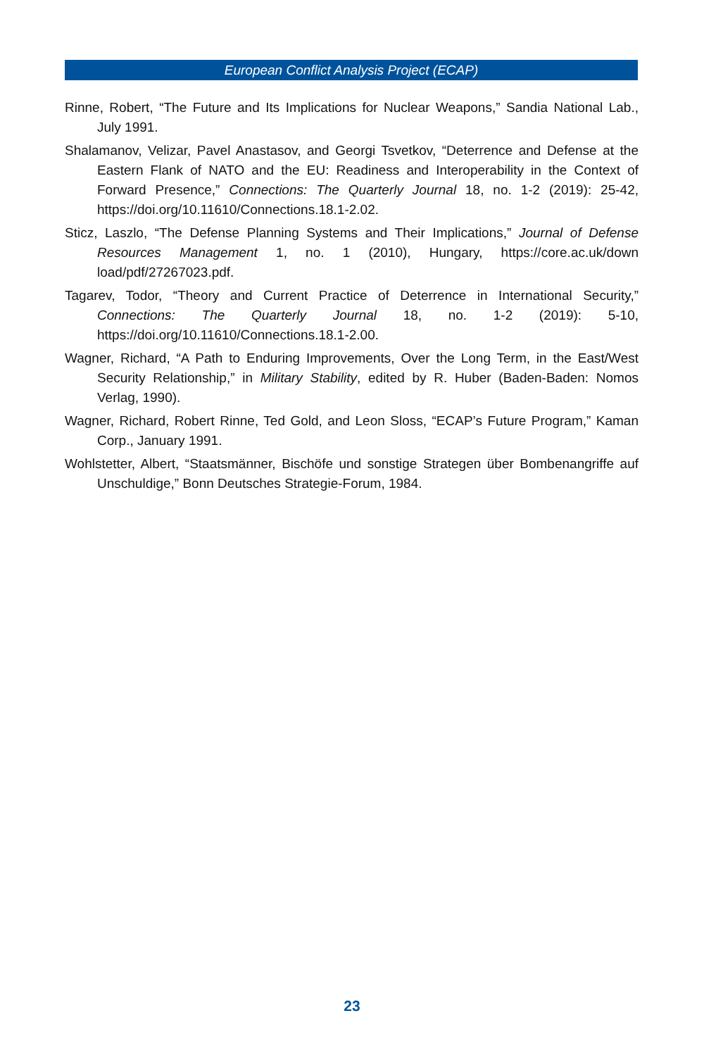European Conflict Analysis Project (ECAP)
Rinne, Robert, “The Future and Its Implications for Nuclear Weapons,” Sandia National Lab., July 1991.
Shalamanov, Velizar, Pavel Anastasov, and Georgi Tsvetkov, “Deterrence and Defense at the Eastern Flank of NATO and the EU: Readiness and Interoperability in the Context of Forward Presence,” Connections: The Quarterly Journal 18, no. 1-2 (2019): 25-42, https://doi.org/10.11610/Connections.18.1-2.02.
Sticz, Laszlo, “The Defense Planning Systems and Their Implications,” Journal of Defense Resources Management 1, no. 1 (2010), Hungary, https://core.ac.uk/down load/pdf/27267023.pdf.
Tagarev, Todor, “Theory and Current Practice of Deterrence in International Security,” Connections: The Quarterly Journal 18, no. 1-2 (2019): 5-10, https://doi.org/10.11610/Connections.18.1-2.00.
Wagner, Richard, “A Path to Enduring Improvements, Over the Long Term, in the East/West Security Relationship,” in Military Stability, edited by R. Huber (Baden-Baden: Nomos Verlag, 1990).
Wagner, Richard, Robert Rinne, Ted Gold, and Leon Sloss, “ECAP’s Future Program,” Kaman Corp., January 1991.
Wohlstetter, Albert, “Staatsmänner, Bischöfe und sonstige Strategen über Bombenangriffe auf Unschuldige,” Bonn Deutsches Strategie-Forum, 1984.
23